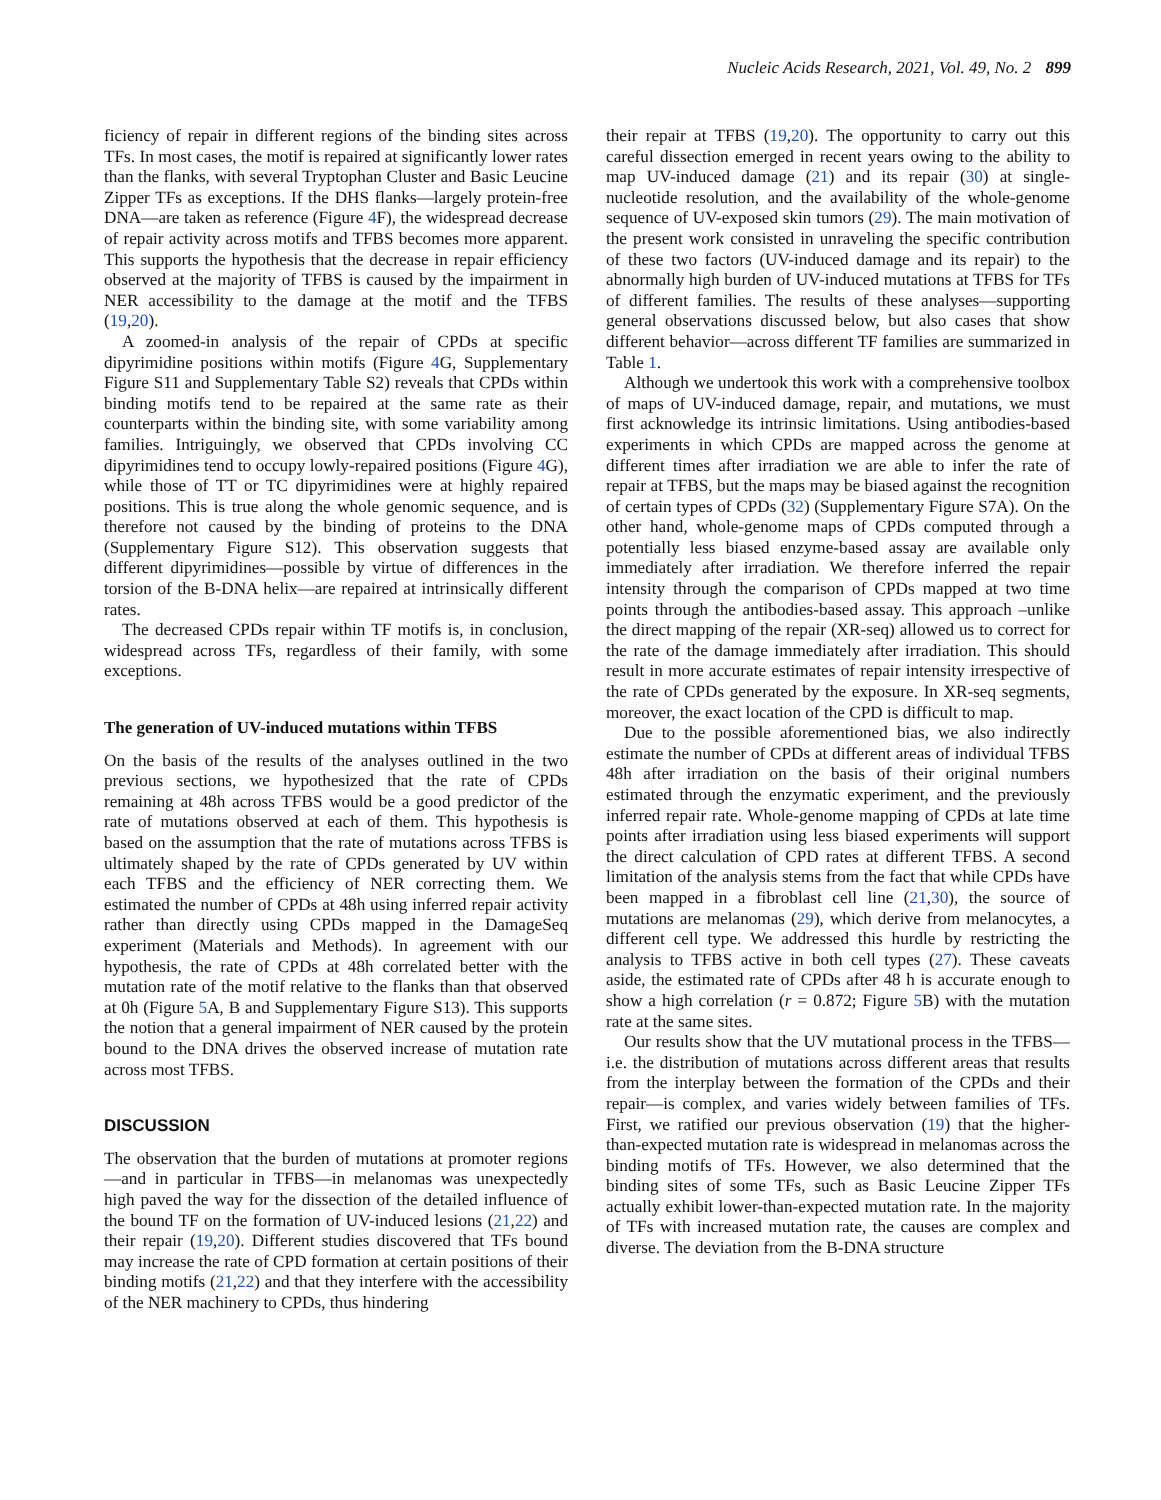Nucleic Acids Research, 2021, Vol. 49, No. 2 899
ficiency of repair in different regions of the binding sites across TFs. In most cases, the motif is repaired at significantly lower rates than the flanks, with several Tryptophan Cluster and Basic Leucine Zipper TFs as exceptions. If the DHS flanks—largely protein-free DNA—are taken as reference (Figure 4 F), the widespread decrease of repair activity across motifs and TFBS becomes more apparent. This supports the hypothesis that the decrease in repair efficiency observed at the majority of TFBS is caused by the impairment in NER accessibility to the damage at the motif and the TFBS (19,20).
A zoomed-in analysis of the repair of CPDs at specific dipyrimidine positions within motifs (Figure 4 G, Supplementary Figure S11 and Supplementary Table S2) reveals that CPDs within binding motifs tend to be repaired at the same rate as their counterparts within the binding site, with some variability among families. Intriguingly, we observed that CPDs involving CC dipyrimidines tend to occupy lowly-repaired positions (Figure 4 G), while those of TT or TC dipyrimidines were at highly repaired positions. This is true along the whole genomic sequence, and is therefore not caused by the binding of proteins to the DNA (Supplementary Figure S12). This observation suggests that different dipyrimidines—possible by virtue of differences in the torsion of the B-DNA helix—are repaired at intrinsically different rates.
The decreased CPDs repair within TF motifs is, in conclusion, widespread across TFs, regardless of their family, with some exceptions.
The generation of UV-induced mutations within TFBS
On the basis of the results of the analyses outlined in the two previous sections, we hypothesized that the rate of CPDs remaining at 48h across TFBS would be a good predictor of the rate of mutations observed at each of them. This hypothesis is based on the assumption that the rate of mutations across TFBS is ultimately shaped by the rate of CPDs generated by UV within each TFBS and the efficiency of NER correcting them. We estimated the number of CPDs at 48h using inferred repair activity rather than directly using CPDs mapped in the DamageSeq experiment (Materials and Methods). In agreement with our hypothesis, the rate of CPDs at 48h correlated better with the mutation rate of the motif relative to the flanks than that observed at 0h (Figure 5 A, B and Supplementary Figure S13). This supports the notion that a general impairment of NER caused by the protein bound to the DNA drives the observed increase of mutation rate across most TFBS.
DISCUSSION
The observation that the burden of mutations at promoter regions—and in particular in TFBS—in melanomas was unexpectedly high paved the way for the dissection of the detailed influence of the bound TF on the formation of UV-induced lesions (21,22) and their repair (19,20). Different studies discovered that TFs bound may increase the rate of CPD formation at certain positions of their binding motifs (21,22) and that they interfere with the accessibility of the NER machinery to CPDs, thus hindering
their repair at TFBS (19,20). The opportunity to carry out this careful dissection emerged in recent years owing to the ability to map UV-induced damage (21) and its repair (30) at single-nucleotide resolution, and the availability of the whole-genome sequence of UV-exposed skin tumors (29). The main motivation of the present work consisted in unraveling the specific contribution of these two factors (UV-induced damage and its repair) to the abnormally high burden of UV-induced mutations at TFBS for TFs of different families. The results of these analyses—supporting general observations discussed below, but also cases that show different behavior—across different TF families are summarized in Table 1.
Although we undertook this work with a comprehensive toolbox of maps of UV-induced damage, repair, and mutations, we must first acknowledge its intrinsic limitations. Using antibodies-based experiments in which CPDs are mapped across the genome at different times after irradiation we are able to infer the rate of repair at TFBS, but the maps may be biased against the recognition of certain types of CPDs (32) (Supplementary Figure S7A). On the other hand, whole-genome maps of CPDs computed through a potentially less biased enzyme-based assay are available only immediately after irradiation. We therefore inferred the repair intensity through the comparison of CPDs mapped at two time points through the antibodies-based assay. This approach –unlike the direct mapping of the repair (XR-seq) allowed us to correct for the rate of the damage immediately after irradiation. This should result in more accurate estimates of repair intensity irrespective of the rate of CPDs generated by the exposure. In XR-seq segments, moreover, the exact location of the CPD is difficult to map.
Due to the possible aforementioned bias, we also indirectly estimate the number of CPDs at different areas of individual TFBS 48h after irradiation on the basis of their original numbers estimated through the enzymatic experiment, and the previously inferred repair rate. Whole-genome mapping of CPDs at late time points after irradiation using less biased experiments will support the direct calculation of CPD rates at different TFBS. A second limitation of the analysis stems from the fact that while CPDs have been mapped in a fibroblast cell line (21,30), the source of mutations are melanomas (29), which derive from melanocytes, a different cell type. We addressed this hurdle by restricting the analysis to TFBS active in both cell types (27). These caveats aside, the estimated rate of CPDs after 48 h is accurate enough to show a high correlation (r = 0.872; Figure 5 B) with the mutation rate at the same sites.
Our results show that the UV mutational process in the TFBS—i.e. the distribution of mutations across different areas that results from the interplay between the formation of the CPDs and their repair—is complex, and varies widely between families of TFs. First, we ratified our previous observation (19) that the higher-than-expected mutation rate is widespread in melanomas across the binding motifs of TFs. However, we also determined that the binding sites of some TFs, such as Basic Leucine Zipper TFs actually exhibit lower-than-expected mutation rate. In the majority of TFs with increased mutation rate, the causes are complex and diverse. The deviation from the B-DNA structure